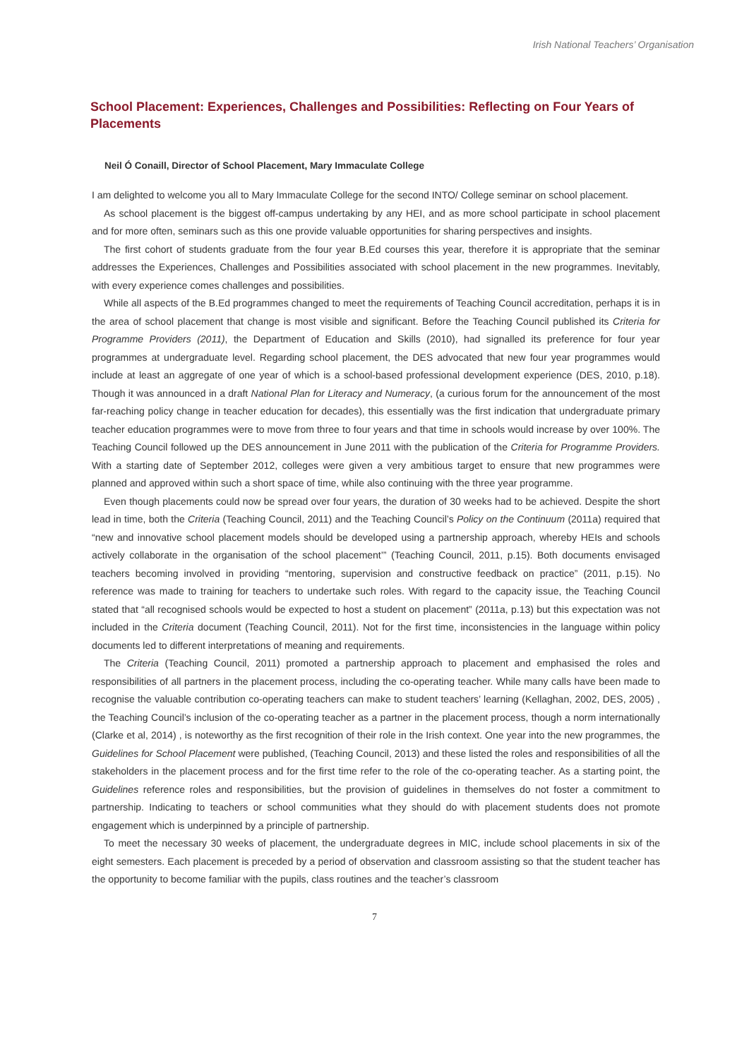Irish National Teachers’ Organisation
School Placement: Experiences, Challenges and Possibilities: Reflecting on Four Years of Placements
Neil Ó Conaill, Director of School Placement, Mary Immaculate College
I am delighted to welcome you all to Mary Immaculate College for the second INTO/ College seminar on school placement.
As school placement is the biggest off-campus undertaking by any HEI, and as more school participate in school placement and for more often, seminars such as this one provide valuable opportunities for sharing perspectives and insights.
The first cohort of students graduate from the four year B.Ed courses this year, therefore it is appropriate that the seminar addresses the Experiences, Challenges and Possibilities associated with school placement in the new programmes. Inevitably, with every experience comes challenges and possibilities.
While all aspects of the B.Ed programmes changed to meet the requirements of Teaching Council accreditation, perhaps it is in the area of school placement that change is most visible and significant. Before the Teaching Council published its Criteria for Programme Providers (2011), the Department of Education and Skills (2010), had signalled its preference for four year programmes at undergraduate level. Regarding school placement, the DES advocated that new four year programmes would include at least an aggregate of one year of which is a school-based professional development experience (DES, 2010, p.18). Though it was announced in a draft National Plan for Literacy and Numeracy, (a curious forum for the announcement of the most far-reaching policy change in teacher education for decades), this essentially was the first indication that undergraduate primary teacher education programmes were to move from three to four years and that time in schools would increase by over 100%. The Teaching Council followed up the DES announcement in June 2011 with the publication of the Criteria for Programme Providers. With a starting date of September 2012, colleges were given a very ambitious target to ensure that new programmes were planned and approved within such a short space of time, while also continuing with the three year programme.
Even though placements could now be spread over four years, the duration of 30 weeks had to be achieved. Despite the short lead in time, both the Criteria (Teaching Council, 2011) and the Teaching Council’s Policy on the Continuum (2011a) required that “new and innovative school placement models should be developed using a partnership approach, whereby HEIs and schools actively collaborate in the organisation of the school placement’” (Teaching Council, 2011, p.15). Both documents envisaged teachers becoming involved in providing “mentoring, supervision and constructive feedback on practice” (2011, p.15). No reference was made to training for teachers to undertake such roles. With regard to the capacity issue, the Teaching Council stated that “all recognised schools would be expected to host a student on placement” (2011a, p.13) but this expectation was not included in the Criteria document (Teaching Council, 2011). Not for the first time, inconsistencies in the language within policy documents led to different interpretations of meaning and requirements.
The Criteria (Teaching Council, 2011) promoted a partnership approach to placement and emphasised the roles and responsibilities of all partners in the placement process, including the co-operating teacher. While many calls have been made to recognise the valuable contribution co-operating teachers can make to student teachers’ learning (Kellaghan, 2002, DES, 2005) , the Teaching Council’s inclusion of the co-operating teacher as a partner in the placement process, though a norm internationally (Clarke et al, 2014) , is noteworthy as the first recognition of their role in the Irish context. One year into the new programmes, the Guidelines for School Placement were published, (Teaching Council, 2013) and these listed the roles and responsibilities of all the stakeholders in the placement process and for the first time refer to the role of the co-operating teacher. As a starting point, the Guidelines reference roles and responsibilities, but the provision of guidelines in themselves do not foster a commitment to partnership. Indicating to teachers or school communities what they should do with placement students does not promote engagement which is underpinned by a principle of partnership.
To meet the necessary 30 weeks of placement, the undergraduate degrees in MIC, include school placements in six of the eight semesters. Each placement is preceded by a period of observation and classroom assisting so that the student teacher has the opportunity to become familiar with the pupils, class routines and the teacher’s classroom
7